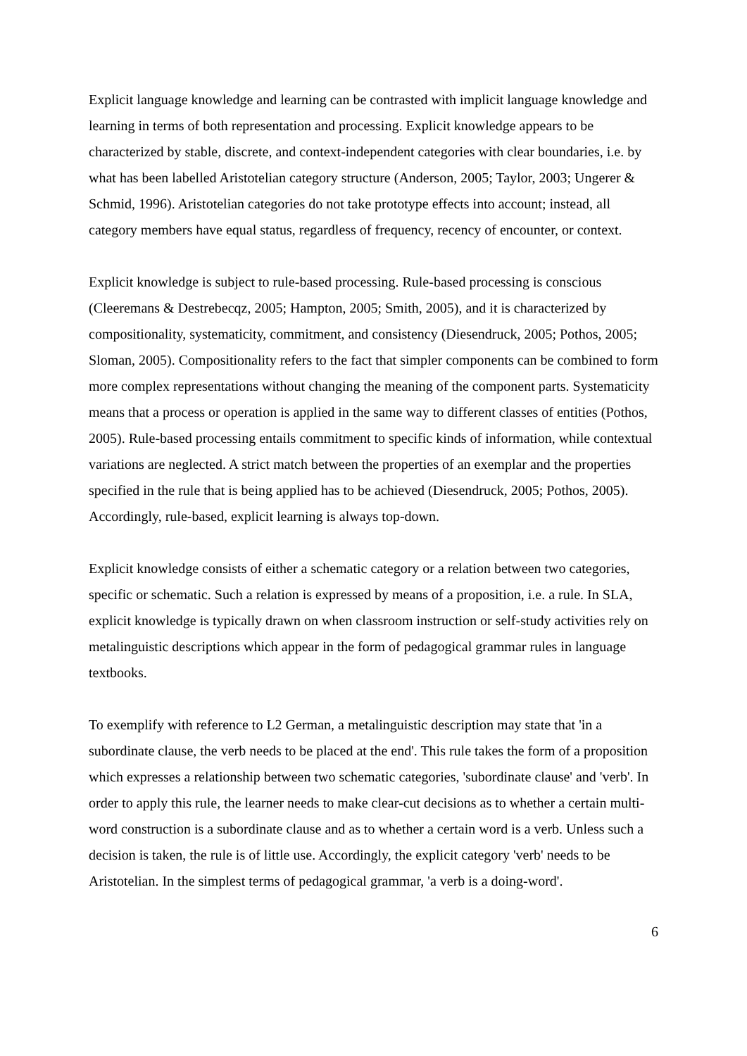Explicit language knowledge and learning can be contrasted with implicit language knowledge and learning in terms of both representation and processing. Explicit knowledge appears to be characterized by stable, discrete, and context-independent categories with clear boundaries, i.e. by what has been labelled Aristotelian category structure (Anderson, 2005; Taylor, 2003; Ungerer & Schmid, 1996). Aristotelian categories do not take prototype effects into account; instead, all category members have equal status, regardless of frequency, recency of encounter, or context.
Explicit knowledge is subject to rule-based processing. Rule-based processing is conscious (Cleeremans & Destrebecqz, 2005; Hampton, 2005; Smith, 2005), and it is characterized by compositionality, systematicity, commitment, and consistency (Diesendruck, 2005; Pothos, 2005; Sloman, 2005). Compositionality refers to the fact that simpler components can be combined to form more complex representations without changing the meaning of the component parts. Systematicity means that a process or operation is applied in the same way to different classes of entities (Pothos, 2005). Rule-based processing entails commitment to specific kinds of information, while contextual variations are neglected. A strict match between the properties of an exemplar and the properties specified in the rule that is being applied has to be achieved (Diesendruck, 2005; Pothos, 2005). Accordingly, rule-based, explicit learning is always top-down.
Explicit knowledge consists of either a schematic category or a relation between two categories, specific or schematic. Such a relation is expressed by means of a proposition, i.e. a rule. In SLA, explicit knowledge is typically drawn on when classroom instruction or self-study activities rely on metalinguistic descriptions which appear in the form of pedagogical grammar rules in language textbooks.
To exemplify with reference to L2 German, a metalinguistic description may state that 'in a subordinate clause, the verb needs to be placed at the end'. This rule takes the form of a proposition which expresses a relationship between two schematic categories, 'subordinate clause' and 'verb'. In order to apply this rule, the learner needs to make clear-cut decisions as to whether a certain multi-word construction is a subordinate clause and as to whether a certain word is a verb. Unless such a decision is taken, the rule is of little use. Accordingly, the explicit category 'verb' needs to be Aristotelian. In the simplest terms of pedagogical grammar, 'a verb is a doing-word'.
6